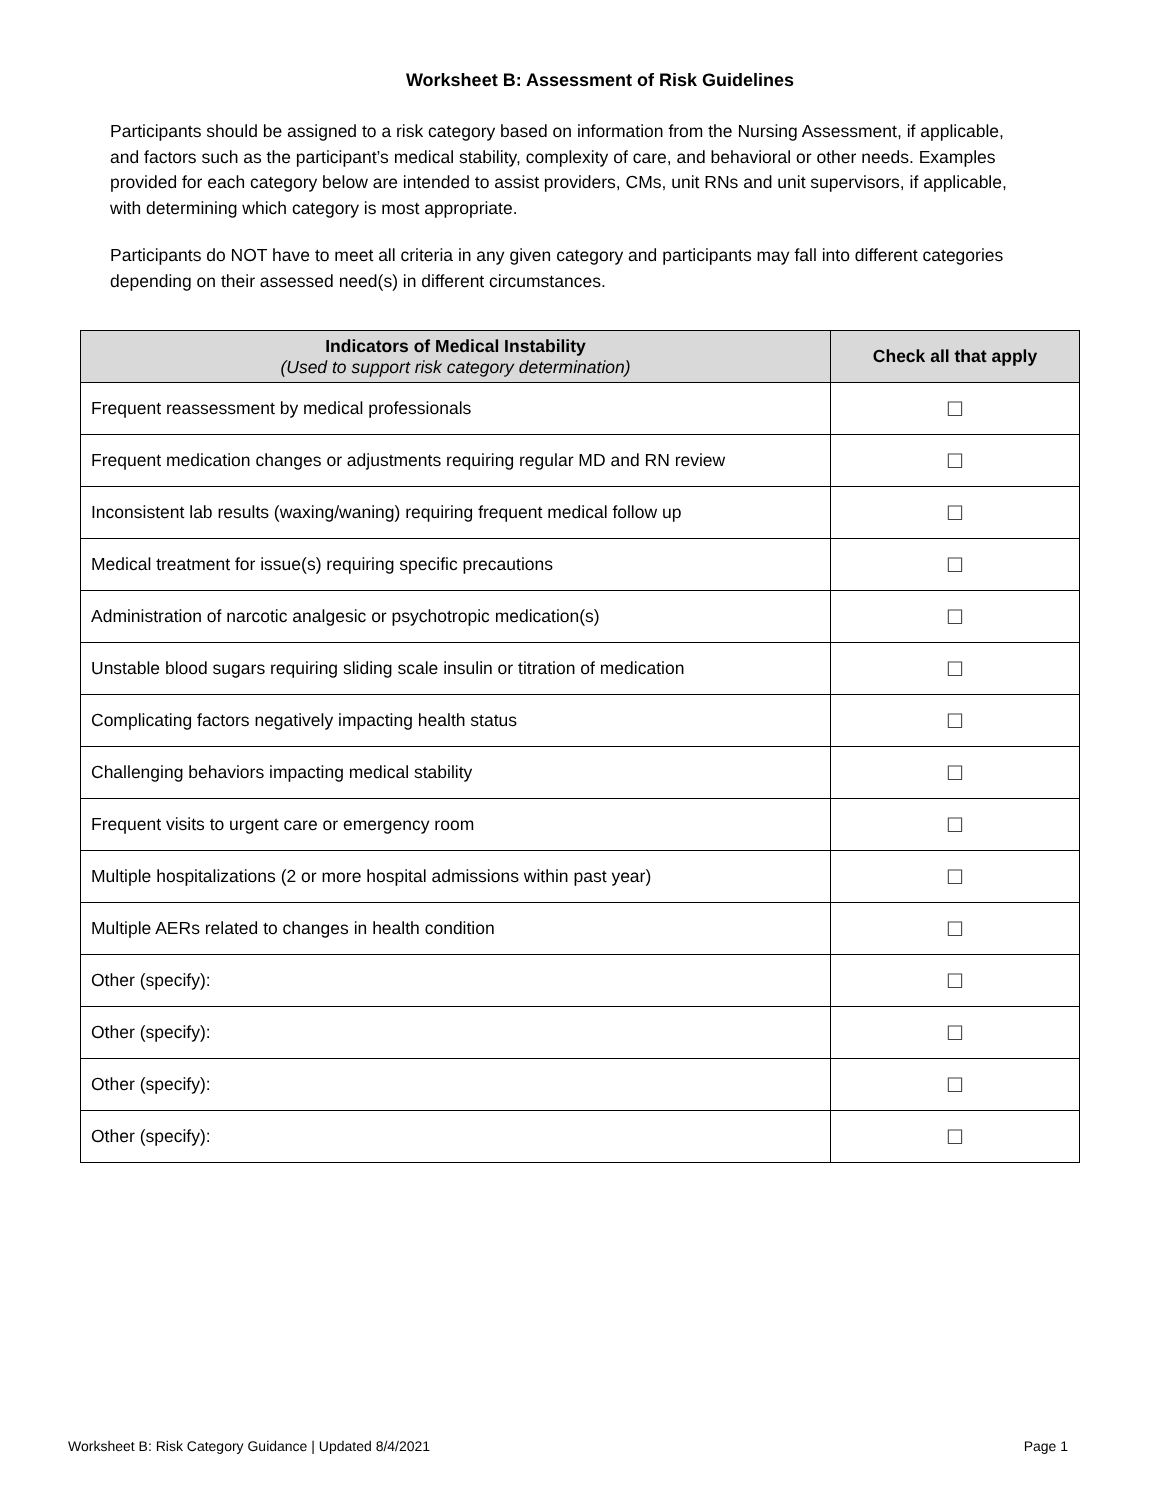Worksheet B: Assessment of Risk Guidelines
Participants should be assigned to a risk category based on information from the Nursing Assessment, if applicable, and factors such as the participant’s medical stability, complexity of care, and behavioral or other needs. Examples provided for each category below are intended to assist providers, CMs, unit RNs and unit supervisors, if applicable, with determining which category is most appropriate.
Participants do NOT have to meet all criteria in any given category and participants may fall into different categories depending on their assessed need(s) in different circumstances.
| Indicators of Medical Instability (Used to support risk category determination) | Check all that apply |
| --- | --- |
| Frequent reassessment by medical professionals | ☐ |
| Frequent medication changes or adjustments requiring regular MD and RN review | ☐ |
| Inconsistent lab results (waxing/waning) requiring frequent medical follow up | ☐ |
| Medical treatment for issue(s) requiring specific precautions | ☐ |
| Administration of narcotic analgesic or psychotropic medication(s) | ☐ |
| Unstable blood sugars requiring sliding scale insulin or titration of medication | ☐ |
| Complicating factors negatively impacting health status | ☐ |
| Challenging behaviors impacting medical stability | ☐ |
| Frequent visits to urgent care or emergency room | ☐ |
| Multiple hospitalizations (2 or more hospital admissions within past year) | ☐ |
| Multiple AERs related to changes in health condition | ☐ |
| Other (specify): | ☐ |
| Other (specify): | ☐ |
| Other (specify): | ☐ |
| Other (specify): | ☐ |
Worksheet B: Risk Category Guidance | Updated 8/4/2021 Page 1